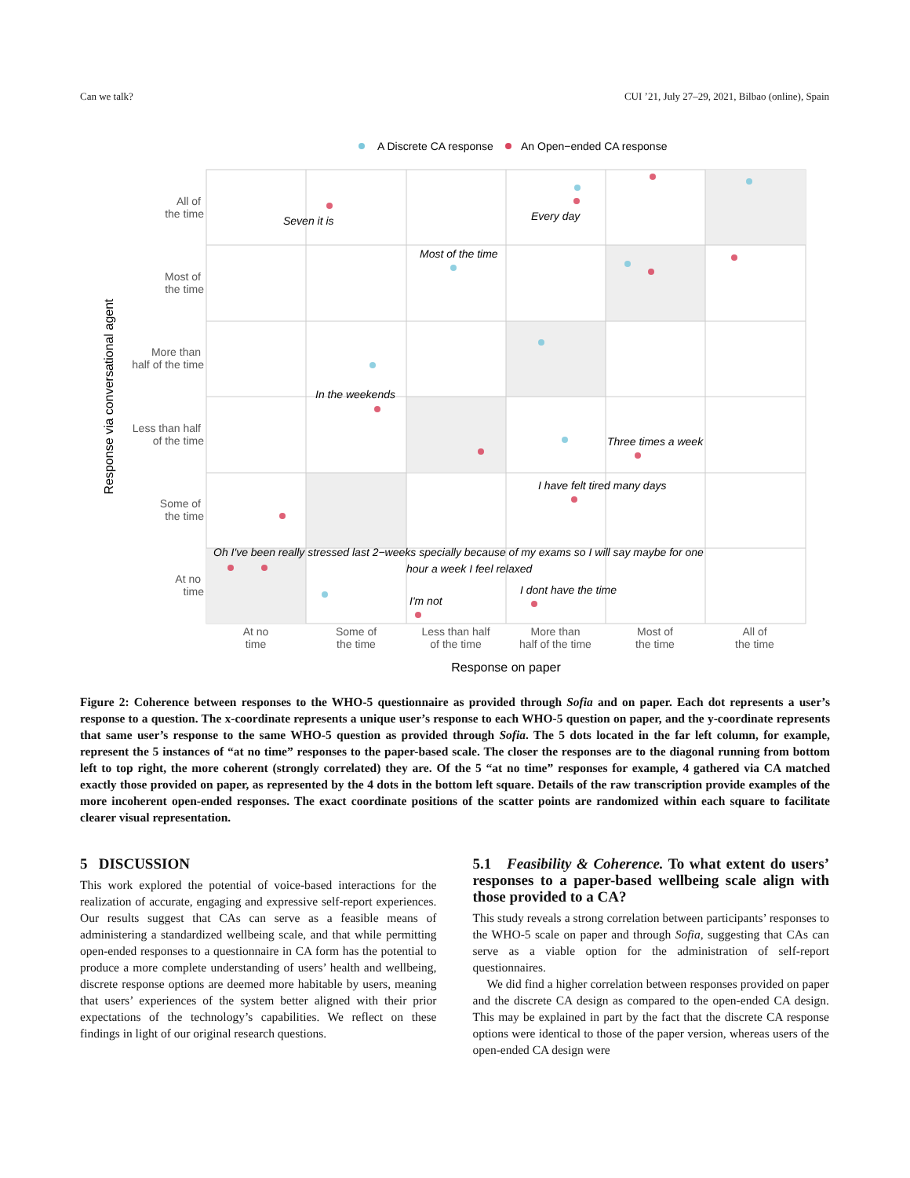Can we talk? CUI ’21, July 27–29, 2021, Bilbao (online), Spain
A Discrete CA response
An Open−ended CA response
Seven it is
Every day
Most of the time
In the weekends
Three times a week
I have felt tired many days
Oh I've been really stressed last 2−weeks specially because of my exams so I will say maybe for one
hour a week I feel relaxed
I dont have the time
I'm not
All of
the time
Most of
the time
More than
half of the time
Less than half
of the time
Some of
the time
At no
time
At no
time
Some of
the time
Less than half
of the time
More than
half of the time
Most of
the time
All of
the time
Response on paper
Response via conversational agent
Figure 2: Coherence between responses to the WHO-5 questionnaire as provided through Sofia and on paper. Each dot represents a user’s response to a question. The x-coordinate represents a unique user’s response to each WHO-5 question on paper, and the y-coordinate represents that same user’s response to the same WHO-5 question as provided through Sofia. The 5 dots located in the far left column, for example, represent the 5 instances of “at no time” responses to the paper-based scale. The closer the responses are to the diagonal running from bottom left to top right, the more coherent (strongly correlated) they are. Of the 5 “at no time” responses for example, 4 gathered via CA matched exactly those provided on paper, as represented by the 4 dots in the bottom left square. Details of the raw transcription provide examples of the more incoherent open-ended responses. The exact coordinate positions of the scatter points are randomized within each square to facilitate clearer visual representation.
5 DISCUSSION
This work explored the potential of voice-based interactions for the realization of accurate, engaging and expressive self-report experiences. Our results suggest that CAs can serve as a feasible means of administering a standardized wellbeing scale, and that while permitting open-ended responses to a questionnaire in CA form has the potential to produce a more complete understanding of users’ health and wellbeing, discrete response options are deemed more habitable by users, meaning that users’ experiences of the system better aligned with their prior expectations of the technology’s capabilities. We reflect on these findings in light of our original research questions.
5.1 Feasibility & Coherence. To what extent do users’ responses to a paper-based wellbeing scale align with those provided to a CA?
This study reveals a strong correlation between participants’ responses to the WHO-5 scale on paper and through Sofia, suggesting that CAs can serve as a viable option for the administration of self-report questionnaires.
We did find a higher correlation between responses provided on paper and the discrete CA design as compared to the open-ended CA design. This may be explained in part by the fact that the discrete CA response options were identical to those of the paper version, whereas users of the open-ended CA design were